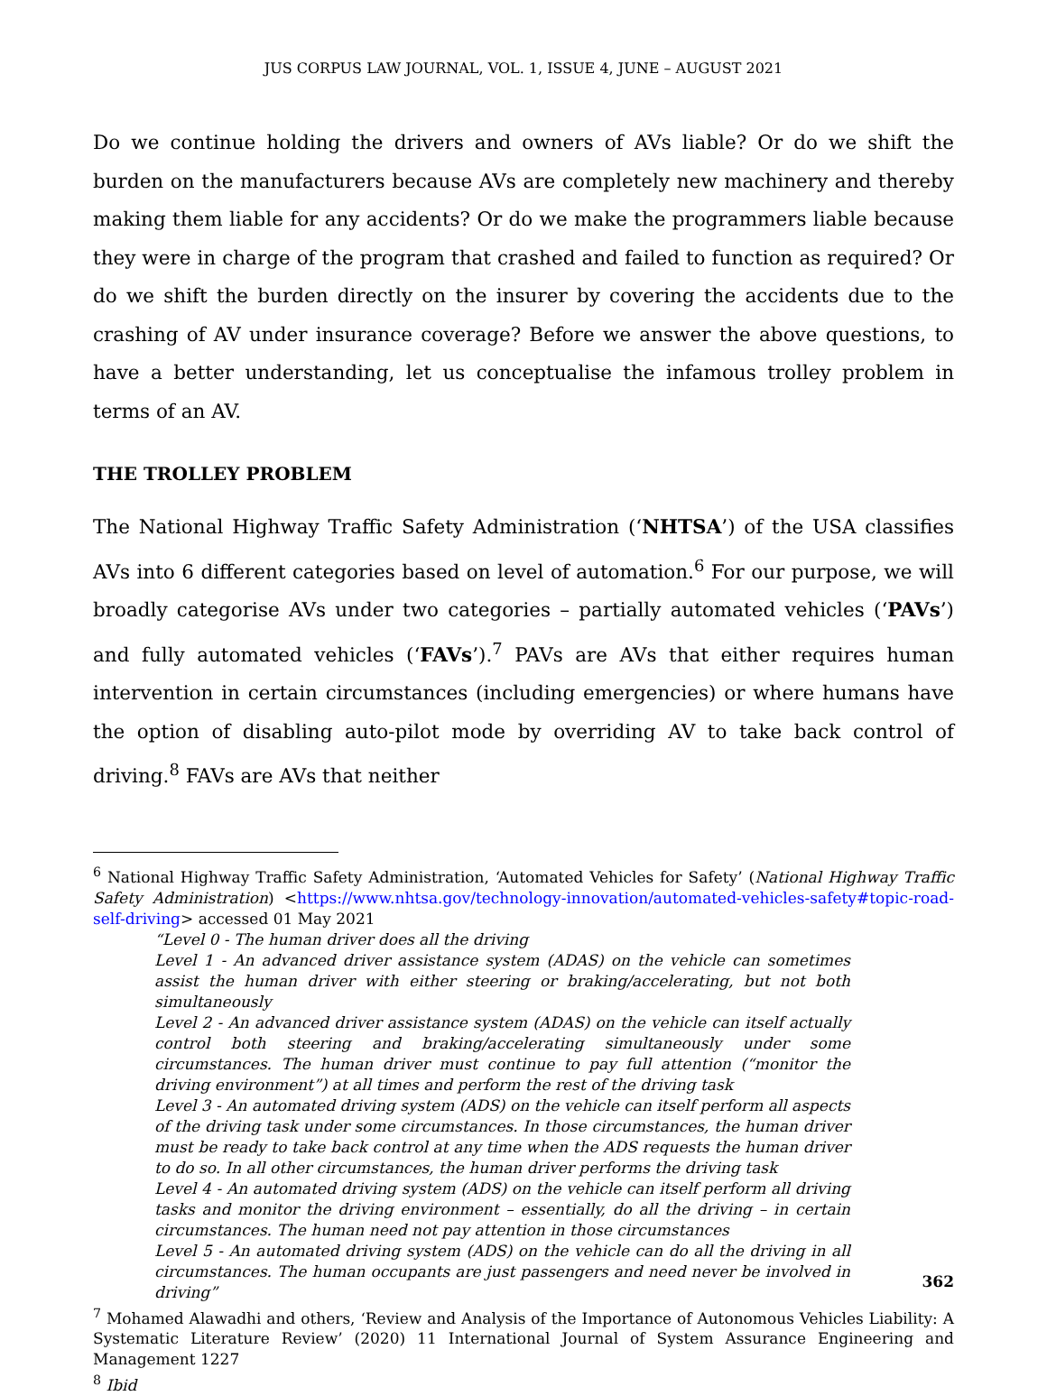JUS CORPUS LAW JOURNAL, VOL. 1, ISSUE 4, JUNE – AUGUST 2021
Do we continue holding the drivers and owners of AVs liable? Or do we shift the burden on the manufacturers because AVs are completely new machinery and thereby making them liable for any accidents? Or do we make the programmers liable because they were in charge of the program that crashed and failed to function as required? Or do we shift the burden directly on the insurer by covering the accidents due to the crashing of AV under insurance coverage? Before we answer the above questions, to have a better understanding, let us conceptualise the infamous trolley problem in terms of an AV.
THE TROLLEY PROBLEM
The National Highway Traffic Safety Administration (‘NHTSA’) of the USA classifies AVs into 6 different categories based on level of automation.<sup>6</sup> For our purpose, we will broadly categorise AVs under two categories – partially automated vehicles (‘PAVs’) and fully automated vehicles (‘FAVs’).<sup>7</sup> PAVs are AVs that either requires human intervention in certain circumstances (including emergencies) or where humans have the option of disabling auto-pilot mode by overriding AV to take back control of driving.<sup>8</sup> FAVs are AVs that neither
<sup>6</sup> National Highway Traffic Safety Administration, ‘Automated Vehicles for Safety’ (National Highway Traffic Safety Administration) <https://www.nhtsa.gov/technology-innovation/automated-vehicles-safety#topic-road-self-driving> accessed 01 May 2021
“Level 0 - The human driver does all the driving
Level 1 - An advanced driver assistance system (ADAS) on the vehicle can sometimes assist the human driver with either steering or braking/accelerating, but not both simultaneously
Level 2 - An advanced driver assistance system (ADAS) on the vehicle can itself actually control both steering and braking/accelerating simultaneously under some circumstances. The human driver must continue to pay full attention (“monitor the driving environment”) at all times and perform the rest of the driving task
Level 3 - An automated driving system (ADS) on the vehicle can itself perform all aspects of the driving task under some circumstances. In those circumstances, the human driver must be ready to take back control at any time when the ADS requests the human driver to do so. In all other circumstances, the human driver performs the driving task
Level 4 - An automated driving system (ADS) on the vehicle can itself perform all driving tasks and monitor the driving environment – essentially, do all the driving – in certain circumstances. The human need not pay attention in those circumstances
Level 5 - An automated driving system (ADS) on the vehicle can do all the driving in all circumstances. The human occupants are just passengers and need never be involved in driving”
<sup>7</sup> Mohamed Alawadhi and others, ‘Review and Analysis of the Importance of Autonomous Vehicles Liability: A Systematic Literature Review’ (2020) 11 International Journal of System Assurance Engineering and Management 1227
<sup>8</sup> Ibid
362